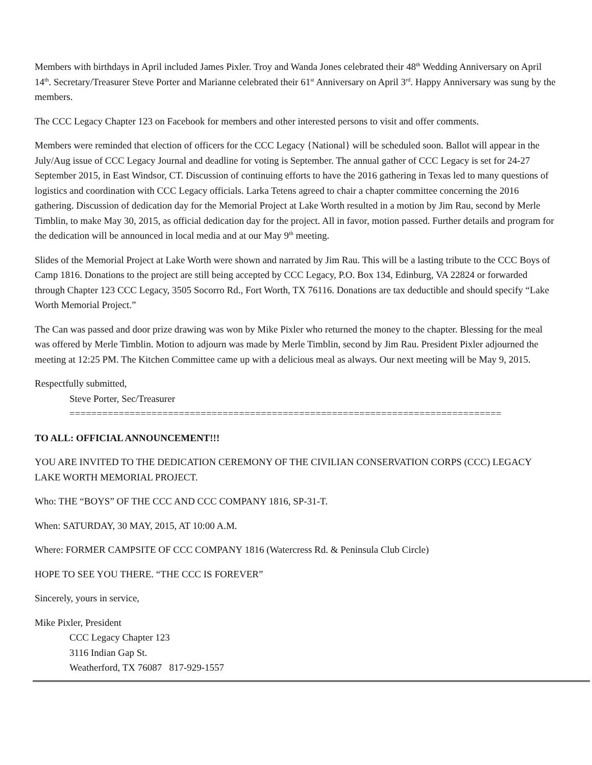Members with birthdays in April included James Pixler. Troy and Wanda Jones celebrated their 48<sup>th</sup> Wedding Anniversary on April 14<sup>th</sup>. Secretary/Treasurer Steve Porter and Marianne celebrated their 61<sup>st</sup> Anniversary on April 3<sup>rd</sup>. Happy Anniversary was sung by the members.
The CCC Legacy Chapter 123 on Facebook for members and other interested persons to visit and offer comments.
Members were reminded that election of officers for the CCC Legacy {National} will be scheduled soon. Ballot will appear in the July/Aug issue of CCC Legacy Journal and deadline for voting is September. The annual gather of CCC Legacy is set for 24-27 September 2015, in East Windsor, CT. Discussion of continuing efforts to have the 2016 gathering in Texas led to many questions of logistics and coordination with CCC Legacy officials. Larka Tetens agreed to chair a chapter committee concerning the 2016 gathering. Discussion of dedication day for the Memorial Project at Lake Worth resulted in a motion by Jim Rau, second by Merle Timblin, to make May 30, 2015, as official dedication day for the project. All in favor, motion passed. Further details and program for the dedication will be announced in local media and at our May 9<sup>th</sup> meeting.
Slides of the Memorial Project at Lake Worth were shown and narrated by Jim Rau. This will be a lasting tribute to the CCC Boys of Camp 1816. Donations to the project are still being accepted by CCC Legacy, P.O. Box 134, Edinburg, VA 22824 or forwarded through Chapter 123 CCC Legacy, 3505 Socorro Rd., Fort Worth, TX 76116. Donations are tax deductible and should specify “Lake Worth Memorial Project.”
The Can was passed and door prize drawing was won by Mike Pixler who returned the money to the chapter. Blessing for the meal was offered by Merle Timblin. Motion to adjourn was made by Merle Timblin, second by Jim Rau. President Pixler adjourned the meeting at 12:25 PM. The Kitchen Committee came up with a delicious meal as always. Our next meeting will be May 9, 2015.
Respectfully submitted,
Steve Porter, Sec/Treasurer
===============================================================================
TO ALL: OFFICIAL ANNOUNCEMENT!!!
YOU ARE INVITED TO THE DEDICATION CEREMONY OF THE CIVILIAN CONSERVATION CORPS (CCC) LEGACY LAKE WORTH MEMORIAL PROJECT.
Who: THE “BOYS” OF THE CCC AND CCC COMPANY 1816, SP-31-T.
When: SATURDAY, 30 MAY, 2015, AT 10:00 A.M.
Where: FORMER CAMPSITE OF CCC COMPANY 1816 (Watercress Rd. & Peninsula Club Circle)
HOPE TO SEE YOU THERE. “THE CCC IS FOREVER”
Sincerely, yours in service,
Mike Pixler, President
CCC Legacy Chapter 123
3116 Indian Gap St.
Weatherford, TX 76087 817-929-1557